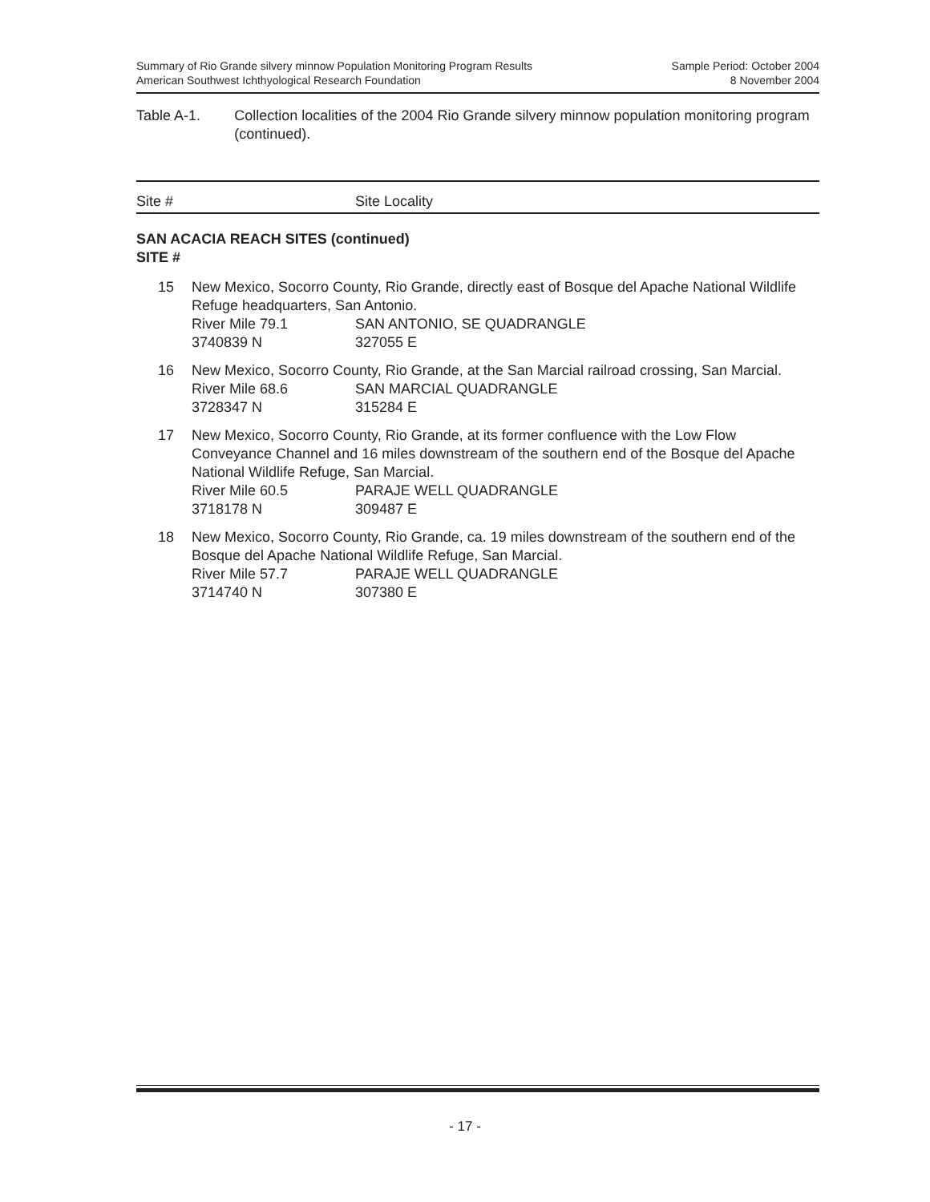Summary of Rio Grande silvery minnow Population Monitoring Program Results
American Southwest Ichthyological Research Foundation
Sample Period: October 2004
8 November 2004
Table A-1. Collection localities of the 2004 Rio Grande silvery minnow population monitoring program (continued).
Site # Site Locality
SAN ACACIA REACH SITES (continued)
SITE #
| 15 | New Mexico, Socorro County, Rio Grande, directly east of Bosque del Apache National Wildlife Refuge headquarters, San Antonio. River Mile 79.1 SAN ANTONIO, SE QUADRANGLE 3740839 N 327055 E |
| 16 | New Mexico, Socorro County, Rio Grande, at the San Marcial railroad crossing, San Marcial. River Mile 68.6 SAN MARCIAL QUADRANGLE 3728347 N 315284 E |
| 17 | New Mexico, Socorro County, Rio Grande, at its former confluence with the Low Flow Conveyance Channel and 16 miles downstream of the southern end of the Bosque del Apache National Wildlife Refuge, San Marcial. River Mile 60.5 PARAJE WELL QUADRANGLE 3718178 N 309487 E |
| 18 | New Mexico, Socorro County, Rio Grande, ca. 19 miles downstream of the southern end of the Bosque del Apache National Wildlife Refuge, San Marcial. River Mile 57.7 PARAJE WELL QUADRANGLE 3714740 N 307380 E |
- 17 -